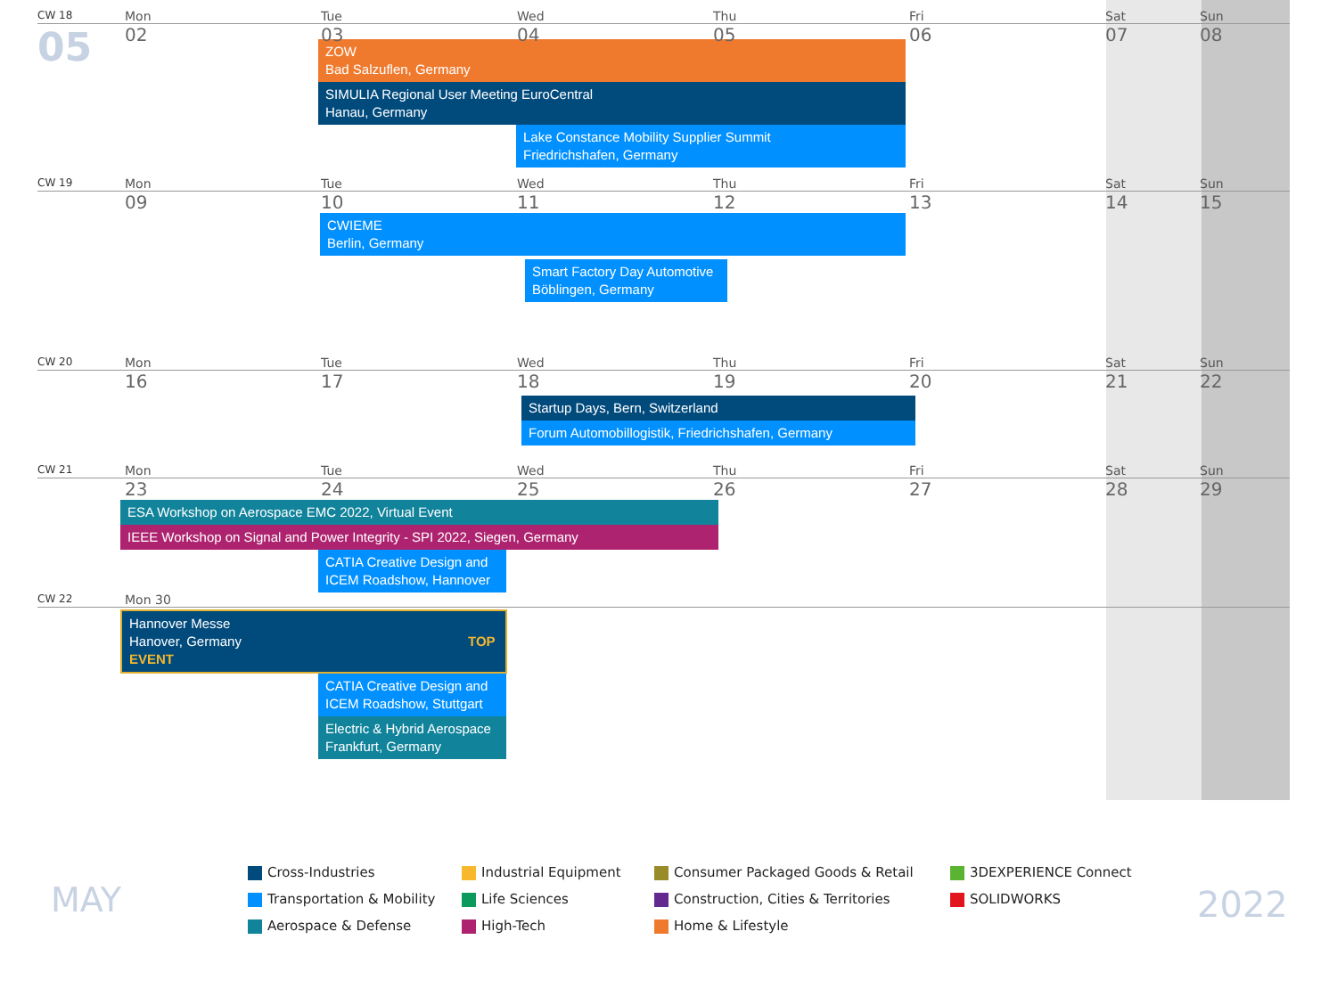CW 18 Mon Tue Wed Thu Fri Sat Sun
05 02 03 04 05 06 07 08
ZOW
Bad Salzuflen, Germany
SIMULIA Regional User Meeting EuroCentral
Hanau, Germany
Lake Constance Mobility Supplier Summit
Friedrichshafen, Germany
CW 19 Mon Tue Wed Thu Fri Sat Sun
09 10 11 12 13 14 15
CWIEME
Berlin, Germany
Smart Factory Day Automotive
Böblingen, Germany
CW 20 Mon Tue Wed Thu Fri Sat Sun
16 17 18 19 20 21 22
Startup Days, Bern, Switzerland
Forum Automobillogistik, Friedrichshafen, Germany
CW 21 Mon Tue Wed Thu Fri Sat Sun
23 24 25 26 27 28 29
ESA Workshop on Aerospace EMC 2022, Virtual Event
IEEE Workshop on Signal and Power Integrity - SPI 2022, Siegen, Germany
CATIA Creative Design and
ICEM Roadshow, Hannover
CW 22 Mon 30
Hannover Messe
Hanover, Germany TOP EVENT
CATIA Creative Design and
ICEM Roadshow, Stuttgart
Electric & Hybrid Aerospace
Frankfurt, Germany
MAY
Cross-Industries Industrial Equipment Consumer Packaged Goods & Retail 3DEXPERIENCE Connect Transportation & Mobility Life Sciences Construction, Cities & Territories SOLIDWORKS Aerospace & Defense High-Tech Home & Lifestyle
2022